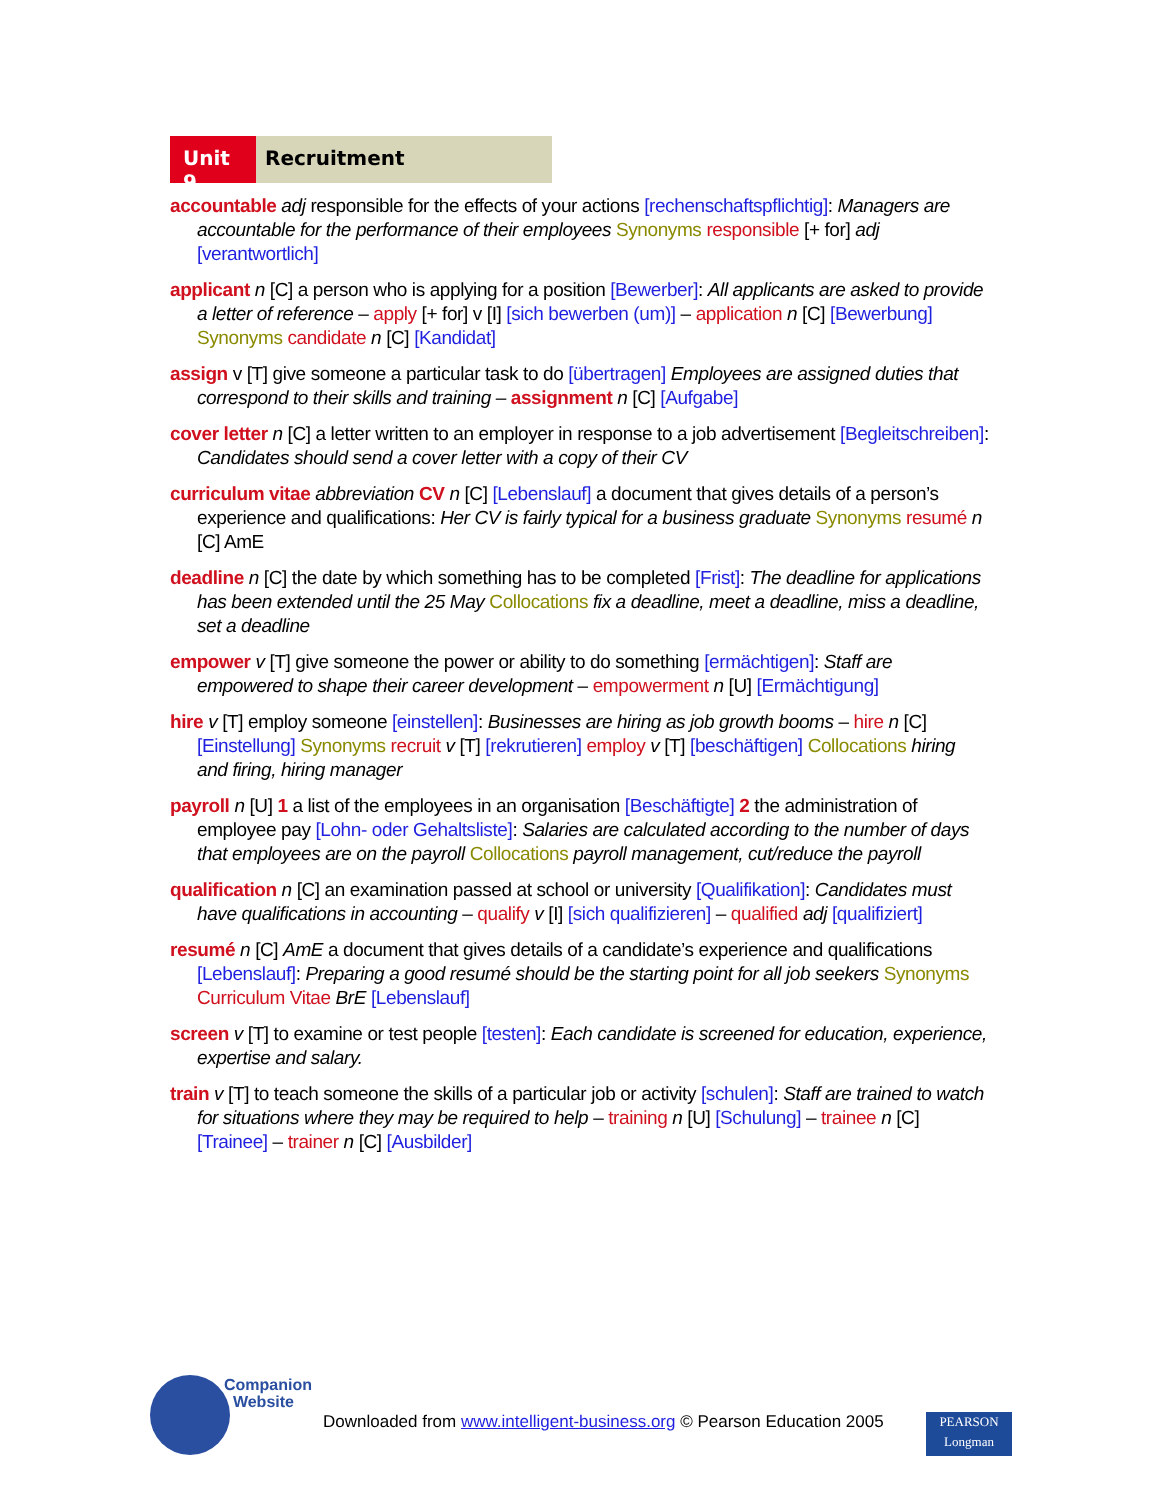Unit 9
Recruitment
accountable adj responsible for the effects of your actions [rechenschaftspflichtig]: Managers are accountable for the performance of their employees Synonyms responsible [+ for] adj [verantwortlich]
applicant n [C] a person who is applying for a position [Bewerber]: All applicants are asked to provide a letter of reference – apply [+ for] v [I] [sich bewerben (um)] – application n [C] [Bewerbung] Synonyms candidate n [C] [Kandidat]
assign v [T] give someone a particular task to do [übertragen] Employees are assigned duties that correspond to their skills and training – assignment n [C] [Aufgabe]
cover letter n [C] a letter written to an employer in response to a job advertisement [Begleitschreiben]: Candidates should send a cover letter with a copy of their CV
curriculum vitae abbreviation CV n [C] [Lebenslauf] a document that gives details of a person’s experience and qualifications: Her CV is fairly typical for a business graduate Synonyms resumé n [C] AmE
deadline n [C] the date by which something has to be completed [Frist]: The deadline for applications has been extended until the 25 May Collocations fix a deadline, meet a deadline, miss a deadline, set a deadline
empower v [T] give someone the power or ability to do something [ermächtigen]: Staff are empowered to shape their career development – empowerment n [U] [Ermächtigung]
hire v [T] employ someone [einstellen]: Businesses are hiring as job growth booms – hire n [C] [Einstellung] Synonyms recruit v [T] [rekrutieren] employ v [T] [beschäftigen] Collocations hiring and firing, hiring manager
payroll n [U] 1 a list of the employees in an organisation [Beschäftigte] 2 the administration of employee pay [Lohn- oder Gehaltsliste]: Salaries are calculated according to the number of days that employees are on the payroll Collocations payroll management, cut/reduce the payroll
qualification n [C] an examination passed at school or university [Qualifikation]: Candidates must have qualifications in accounting – qualify v [I] [sich qualifizieren] – qualified adj [qualifiziert]
resumé n [C] AmE a document that gives details of a candidate’s experience and qualifications [Lebenslauf]: Preparing a good resumé should be the starting point for all job seekers Synonyms Curriculum Vitae BrE [Lebenslauf]
screen v [T] to examine or test people [testen]: Each candidate is screened for education, experience, expertise and salary.
train v [T] to teach someone the skills of a particular job or activity [schulen]: Staff are trained to watch for situations where they may be required to help – training n [U] [Schulung] – trainee n [C] [Trainee] – trainer n [C] [Ausbilder]
Companion
Website
Downloaded from www.intelligent-business.org © Pearson Education 2005
PEARSON
Longman